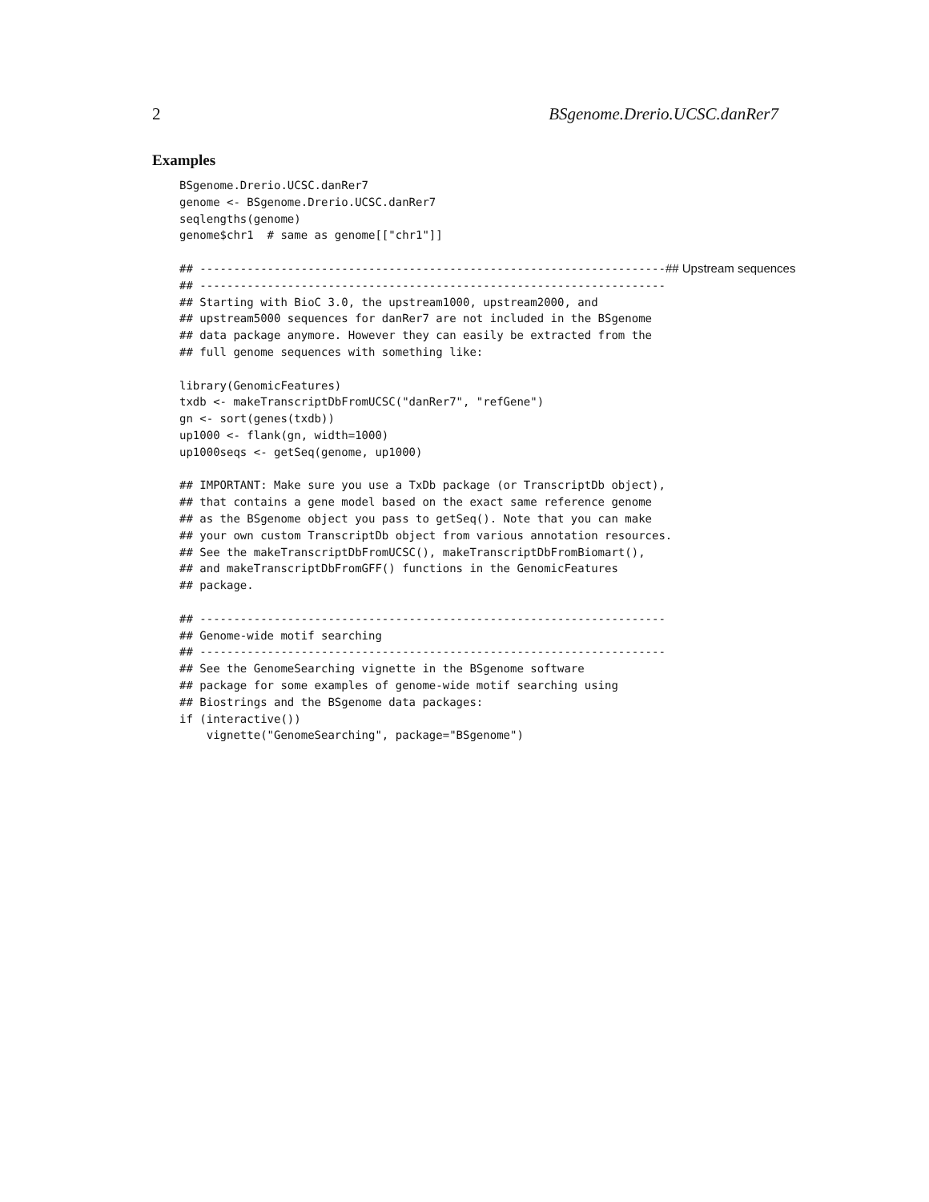2 BSgenome.Drerio.UCSC.danRer7
Examples
BSgenome.Drerio.UCSC.danRer7
genome <- BSgenome.Drerio.UCSC.danRer7
seqlengths(genome)
genome$chr1  # same as genome[["chr1"]]

## ---------------------------------------------------------------------## Upstream sequences
## ---------------------------------------------------------------------
## Starting with BioC 3.0, the upstream1000, upstream2000, and
## upstream5000 sequences for danRer7 are not included in the BSgenome
## data package anymore. However they can easily be extracted from the
## full genome sequences with something like:

library(GenomicFeatures)
txdb <- makeTranscriptDbFromUCSC("danRer7", "refGene")
gn <- sort(genes(txdb))
up1000 <- flank(gn, width=1000)
up1000seqs <- getSeq(genome, up1000)

## IMPORTANT: Make sure you use a TxDb package (or TranscriptDb object),
## that contains a gene model based on the exact same reference genome
## as the BSgenome object you pass to getSeq(). Note that you can make
## your own custom TranscriptDb object from various annotation resources.
## See the makeTranscriptDbFromUCSC(), makeTranscriptDbFromBiomart(),
## and makeTranscriptDbFromGFF() functions in the GenomicFeatures
## package.

## ---------------------------------------------------------------------
## Genome-wide motif searching
## ---------------------------------------------------------------------
## See the GenomeSearching vignette in the BSgenome software
## package for some examples of genome-wide motif searching using
## Biostrings and the BSgenome data packages:
if (interactive())
    vignette("GenomeSearching", package="BSgenome")